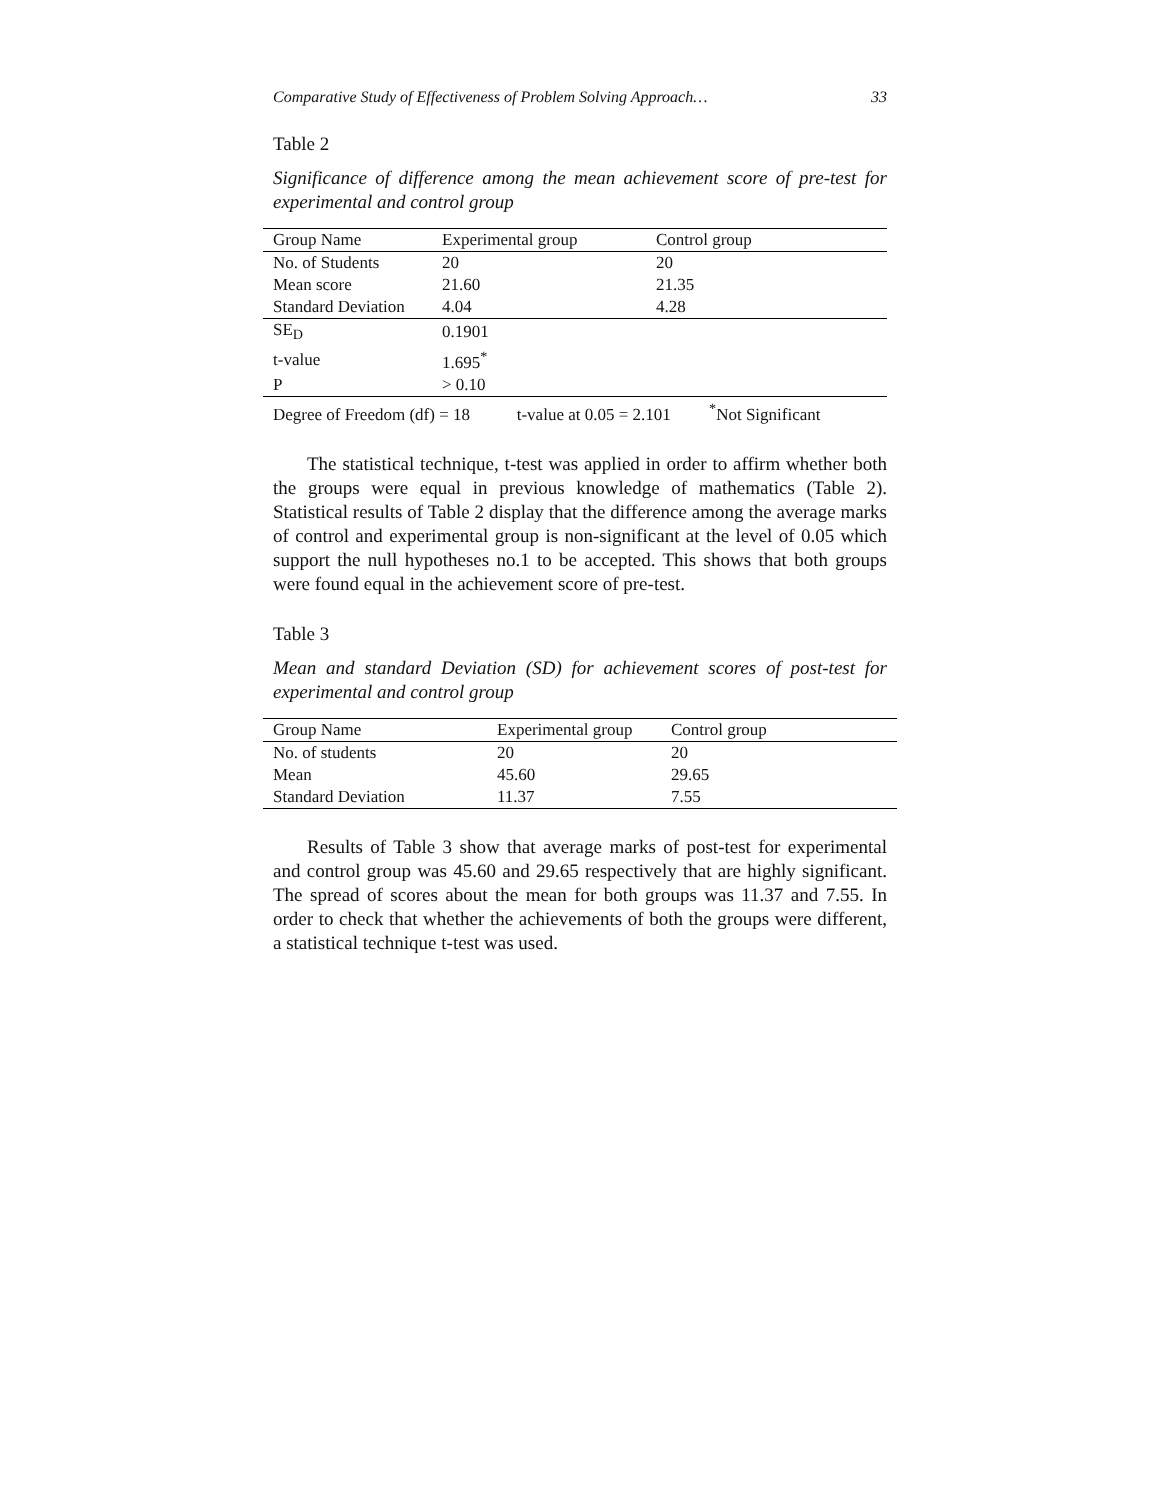Comparative Study of Effectiveness of Problem Solving Approach… 33
Table 2
Significance of difference among the mean achievement score of pre-test for experimental and control group
| Group Name | Experimental group | Control group |
| --- | --- | --- |
| No. of Students | 20 | 20 |
| Mean score | 21.60 | 21.35 |
| Standard Deviation | 4.04 | 4.28 |
| SE<sub>D</sub> | 0.1901 | |
| t-value | 1.695<sup>*</sup> | |
| P | > 0.10 | |
| Degree of Freedom (df) = 18 t-value at 0.05 = 2.101 <sup>*</sup>Not Significant | | |
The statistical technique, t-test was applied in order to affirm whether both the groups were equal in previous knowledge of mathematics (Table 2). Statistical results of Table 2 display that the difference among the average marks of control and experimental group is non-significant at the level of 0.05 which support the null hypotheses no.1 to be accepted. This shows that both groups were found equal in the achievement score of pre-test.
Table 3
Mean and standard Deviation (SD) for achievement scores of post-test for experimental and control group
| Group Name | Experimental group | Control group |
| --- | --- | --- |
| No. of students | 20 | 20 |
| Mean | 45.60 | 29.65 |
| Standard Deviation | 11.37 | 7.55 |
Results of Table 3 show that average marks of post-test for experimental and control group was 45.60 and 29.65 respectively that are highly significant. The spread of scores about the mean for both groups was 11.37 and 7.55. In order to check that whether the achievements of both the groups were different, a statistical technique t-test was used.